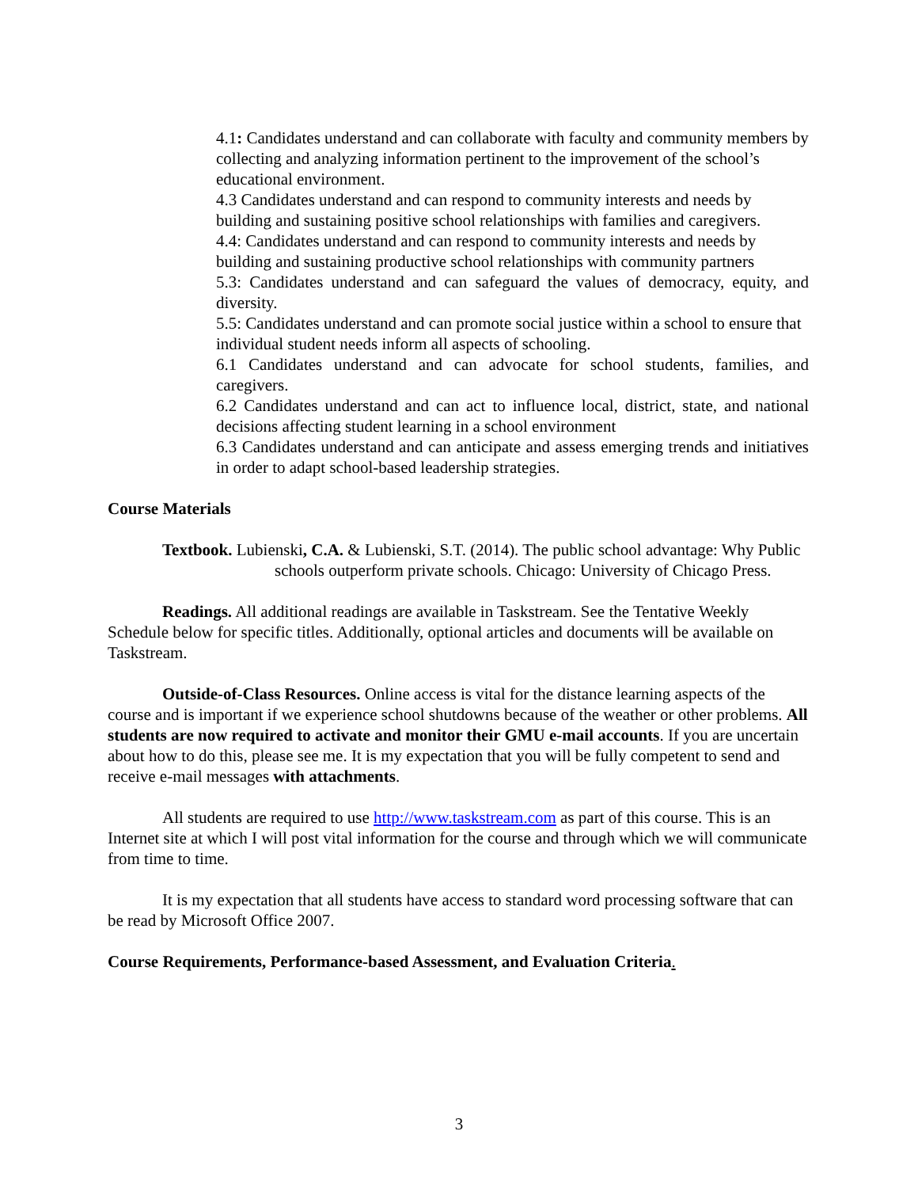4.1: Candidates understand and can collaborate with faculty and community members by collecting and analyzing information pertinent to the improvement of the school’s educational environment.
4.3 Candidates understand and can respond to community interests and needs by building and sustaining positive school relationships with families and caregivers.
4.4: Candidates understand and can respond to community interests and needs by building and sustaining productive school relationships with community partners
5.3: Candidates understand and can safeguard the values of democracy, equity, and diversity.
5.5: Candidates understand and can promote social justice within a school to ensure that individual student needs inform all aspects of schooling.
6.1 Candidates understand and can advocate for school students, families, and caregivers.
6.2 Candidates understand and can act to influence local, district, state, and national decisions affecting student learning in a school environment
6.3 Candidates understand and can anticipate and assess emerging trends and initiatives in order to adapt school-based leadership strategies.
Course Materials
Textbook. Lubienski, C.A. & Lubienski, S.T. (2014). The public school advantage: Why Public schools outperform private schools. Chicago: University of Chicago Press.
Readings. All additional readings are available in Taskstream. See the Tentative Weekly Schedule below for specific titles. Additionally, optional articles and documents will be available on Taskstream.
Outside-of-Class Resources. Online access is vital for the distance learning aspects of the course and is important if we experience school shutdowns because of the weather or other problems. All students are now required to activate and monitor their GMU e-mail accounts. If you are uncertain about how to do this, please see me. It is my expectation that you will be fully competent to send and receive e-mail messages with attachments.
All students are required to use http://www.taskstream.com as part of this course. This is an Internet site at which I will post vital information for the course and through which we will communicate from time to time.
It is my expectation that all students have access to standard word processing software that can be read by Microsoft Office 2007.
Course Requirements, Performance-based Assessment, and Evaluation Criteria.
3